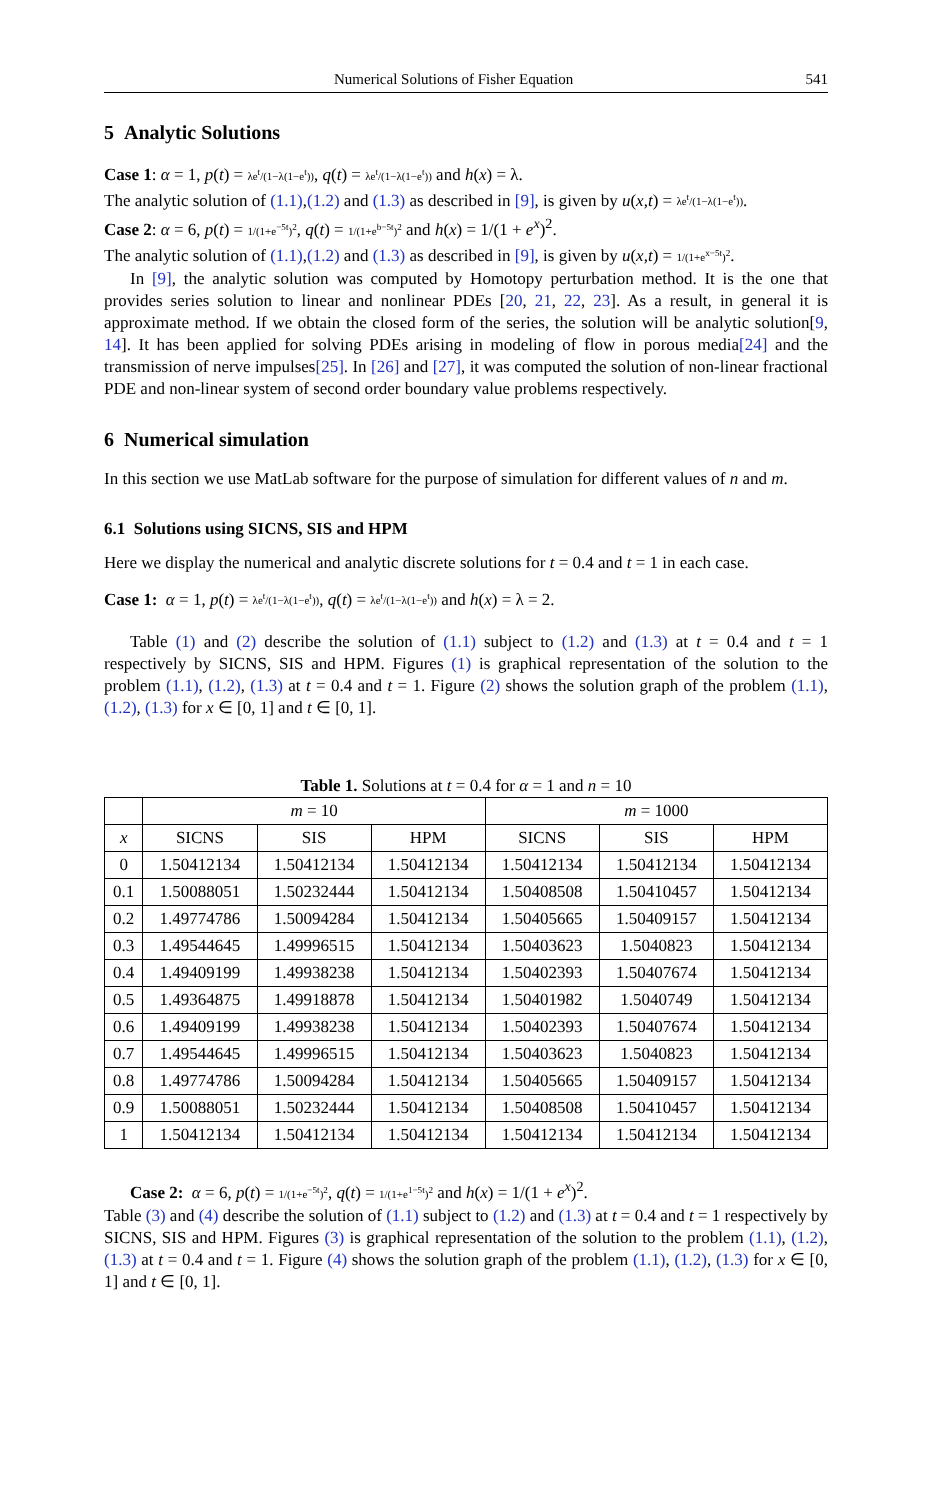Numerical Solutions of Fisher Equation 541
5 Analytic Solutions
Case 1: α = 1, p(t) = λe<sup>t</sup>/(1−λ(1−e<sup>t</sup>)), q(t) = λe<sup>t</sup>/(1−λ(1−e<sup>t</sup>)) and h(x) = λ.
The analytic solution of (1.1),(1.2) and (1.3) as described in [9], is given by u(x,t) = λe<sup>t</sup>/(1−λ(1−e<sup>t</sup>)).
Case 2: α = 6, p(t) = 1/(1+e<sup>−5t</sup>)<sup>2</sup>, q(t) = 1/(1+e<sup>b−5t</sup>)<sup>2</sup> and h(x) = 1/(1 + e<sup>x</sup>)<sup>2</sup>.
The analytic solution of (1.1),(1.2) and (1.3) as described in [9], is given by u(x,t) = 1/(1+e<sup>x−5t</sup>)<sup>2</sup>.
In [9], the analytic solution was computed by Homotopy perturbation method. It is the one that provides series solution to linear and nonlinear PDEs [20, 21, 22, 23]. As a result, in general it is approximate method. If we obtain the closed form of the series, the solution will be analytic solution[9, 14]. It has been applied for solving PDEs arising in modeling of flow in porous media[24] and the transmission of nerve impulses[25]. In [26] and [27], it was computed the solution of non-linear fractional PDE and non-linear system of second order boundary value problems respectively.
6 Numerical simulation
In this section we use MatLab software for the purpose of simulation for different values of n and m.
6.1 Solutions using SICNS, SIS and HPM
Here we display the numerical and analytic discrete solutions for t = 0.4 and t = 1 in each case.
Case 1: α = 1, p(t) = λe<sup>t</sup>/(1−λ(1−e<sup>t</sup>)), q(t) = λe<sup>t</sup>/(1−λ(1−e<sup>t</sup>)) and h(x) = λ = 2.
Table (1) and (2) describe the solution of (1.1) subject to (1.2) and (1.3) at t = 0.4 and t = 1 respectively by SICNS, SIS and HPM. Figures (1) is graphical representation of the solution to the problem (1.1), (1.2), (1.3) at t = 0.4 and t = 1. Figure (2) shows the solution graph of the problem (1.1), (1.2), (1.3) for x ∈ [0, 1] and t ∈ [0, 1].
Table 1. Solutions at t = 0.4 for α = 1 and n = 10
| | m = 10 | | | m = 1000 | | |
| --- | --- | --- | --- | --- | --- | --- |
| x | SICNS | SIS | HPM | SICNS | SIS | HPM |
| 0 | 1.50412134 | 1.50412134 | 1.50412134 | 1.50412134 | 1.50412134 | 1.50412134 |
| 0.1 | 1.50088051 | 1.50232444 | 1.50412134 | 1.50408508 | 1.50410457 | 1.50412134 |
| 0.2 | 1.49774786 | 1.50094284 | 1.50412134 | 1.50405665 | 1.50409157 | 1.50412134 |
| 0.3 | 1.49544645 | 1.49996515 | 1.50412134 | 1.50403623 | 1.5040823 | 1.50412134 |
| 0.4 | 1.49409199 | 1.49938238 | 1.50412134 | 1.50402393 | 1.50407674 | 1.50412134 |
| 0.5 | 1.49364875 | 1.49918878 | 1.50412134 | 1.50401982 | 1.5040749 | 1.50412134 |
| 0.6 | 1.49409199 | 1.49938238 | 1.50412134 | 1.50402393 | 1.50407674 | 1.50412134 |
| 0.7 | 1.49544645 | 1.49996515 | 1.50412134 | 1.50403623 | 1.5040823 | 1.50412134 |
| 0.8 | 1.49774786 | 1.50094284 | 1.50412134 | 1.50405665 | 1.50409157 | 1.50412134 |
| 0.9 | 1.50088051 | 1.50232444 | 1.50412134 | 1.50408508 | 1.50410457 | 1.50412134 |
| 1 | 1.50412134 | 1.50412134 | 1.50412134 | 1.50412134 | 1.50412134 | 1.50412134 |
Case 2: α = 6, p(t) = 1/(1+e<sup>−5t</sup>)<sup>2</sup>, q(t) = 1/(1+e<sup>1−5t</sup>)<sup>2</sup> and h(x) = 1/(1 + e<sup>x</sup>)<sup>2</sup>.
Table (3) and (4) describe the solution of (1.1) subject to (1.2) and (1.3) at t = 0.4 and t = 1 respectively by SICNS, SIS and HPM. Figures (3) is graphical representation of the solution to the problem (1.1), (1.2), (1.3) at t = 0.4 and t = 1. Figure (4) shows the solution graph of the problem (1.1), (1.2), (1.3) for x ∈ [0, 1] and t ∈ [0, 1].